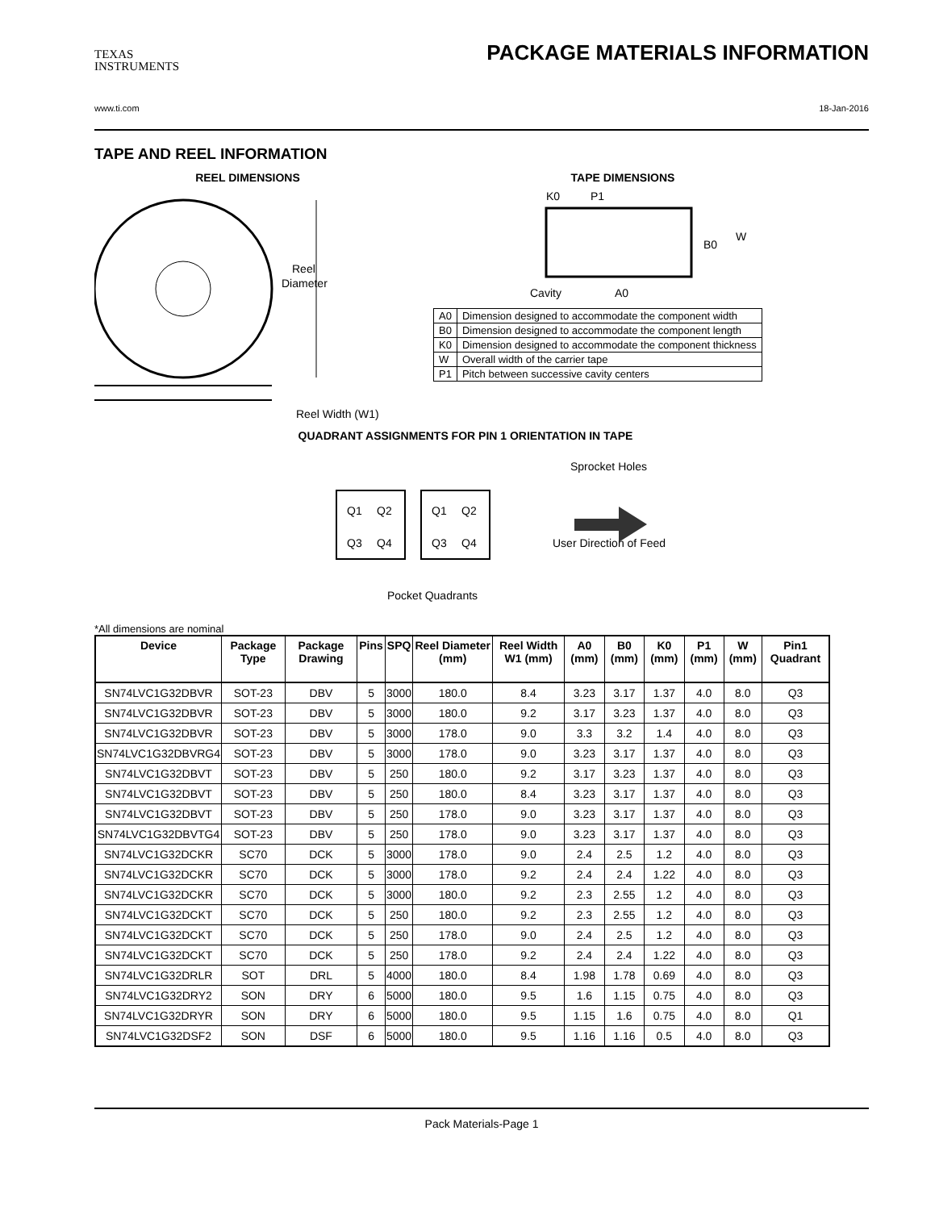TEXAS
INSTRUMENTS
PACKAGE MATERIALS INFORMATION
www.ti.com 18-Jan-2016
TAPE AND REEL INFORMATION
REEL DIMENSIONS
Reel
Diameter
Reel Width (W1)
TAPE DIMENSIONS
K0
P1
B0
W
Cavity
A0
| A0 | Dimension designed to accommodate the component width |
| B0 | Dimension designed to accommodate the component length |
| K0 | Dimension designed to accommodate the component thickness |
| W | Overall width of the carrier tape |
| P1 | Pitch between successive cavity centers |
QUADRANT ASSIGNMENTS FOR PIN 1 ORIENTATION IN TAPE
Q1
Q2
Q3
Q4
Q1
Q2
Q3
Q4
Sprocket Holes
User Direction of Feed
Pocket Quadrants
*All dimensions are nominal
| Device | Package Type | Package Drawing | Pins | SPQ | Reel Diameter (mm) | Reel Width W1 (mm) | A0 (mm) | B0 (mm) | K0 (mm) | P1 (mm) | W (mm) | Pin1 Quadrant |
| --- | --- | --- | --- | --- | --- | --- | --- | --- | --- | --- | --- | --- |
| SN74LVC1G32DBVR | SOT-23 | DBV | 5 | 3000 | 180.0 | 8.4 | 3.23 | 3.17 | 1.37 | 4.0 | 8.0 | Q3 |
| SN74LVC1G32DBVR | SOT-23 | DBV | 5 | 3000 | 180.0 | 9.2 | 3.17 | 3.23 | 1.37 | 4.0 | 8.0 | Q3 |
| SN74LVC1G32DBVR | SOT-23 | DBV | 5 | 3000 | 178.0 | 9.0 | 3.3 | 3.2 | 1.4 | 4.0 | 8.0 | Q3 |
| SN74LVC1G32DBVRG4 | SOT-23 | DBV | 5 | 3000 | 178.0 | 9.0 | 3.23 | 3.17 | 1.37 | 4.0 | 8.0 | Q3 |
| SN74LVC1G32DBVT | SOT-23 | DBV | 5 | 250 | 180.0 | 9.2 | 3.17 | 3.23 | 1.37 | 4.0 | 8.0 | Q3 |
| SN74LVC1G32DBVT | SOT-23 | DBV | 5 | 250 | 180.0 | 8.4 | 3.23 | 3.17 | 1.37 | 4.0 | 8.0 | Q3 |
| SN74LVC1G32DBVT | SOT-23 | DBV | 5 | 250 | 178.0 | 9.0 | 3.23 | 3.17 | 1.37 | 4.0 | 8.0 | Q3 |
| SN74LVC1G32DBVTG4 | SOT-23 | DBV | 5 | 250 | 178.0 | 9.0 | 3.23 | 3.17 | 1.37 | 4.0 | 8.0 | Q3 |
| SN74LVC1G32DCKR | SC70 | DCK | 5 | 3000 | 178.0 | 9.0 | 2.4 | 2.5 | 1.2 | 4.0 | 8.0 | Q3 |
| SN74LVC1G32DCKR | SC70 | DCK | 5 | 3000 | 178.0 | 9.2 | 2.4 | 2.4 | 1.22 | 4.0 | 8.0 | Q3 |
| SN74LVC1G32DCKR | SC70 | DCK | 5 | 3000 | 180.0 | 9.2 | 2.3 | 2.55 | 1.2 | 4.0 | 8.0 | Q3 |
| SN74LVC1G32DCKT | SC70 | DCK | 5 | 250 | 180.0 | 9.2 | 2.3 | 2.55 | 1.2 | 4.0 | 8.0 | Q3 |
| SN74LVC1G32DCKT | SC70 | DCK | 5 | 250 | 178.0 | 9.0 | 2.4 | 2.5 | 1.2 | 4.0 | 8.0 | Q3 |
| SN74LVC1G32DCKT | SC70 | DCK | 5 | 250 | 178.0 | 9.2 | 2.4 | 2.4 | 1.22 | 4.0 | 8.0 | Q3 |
| SN74LVC1G32DRLR | SOT | DRL | 5 | 4000 | 180.0 | 8.4 | 1.98 | 1.78 | 0.69 | 4.0 | 8.0 | Q3 |
| SN74LVC1G32DRY2 | SON | DRY | 6 | 5000 | 180.0 | 9.5 | 1.6 | 1.15 | 0.75 | 4.0 | 8.0 | Q3 |
| SN74LVC1G32DRYR | SON | DRY | 6 | 5000 | 180.0 | 9.5 | 1.15 | 1.6 | 0.75 | 4.0 | 8.0 | Q1 |
| SN74LVC1G32DSF2 | SON | DSF | 6 | 5000 | 180.0 | 9.5 | 1.16 | 1.16 | 0.5 | 4.0 | 8.0 | Q3 |
Pack Materials-Page 1